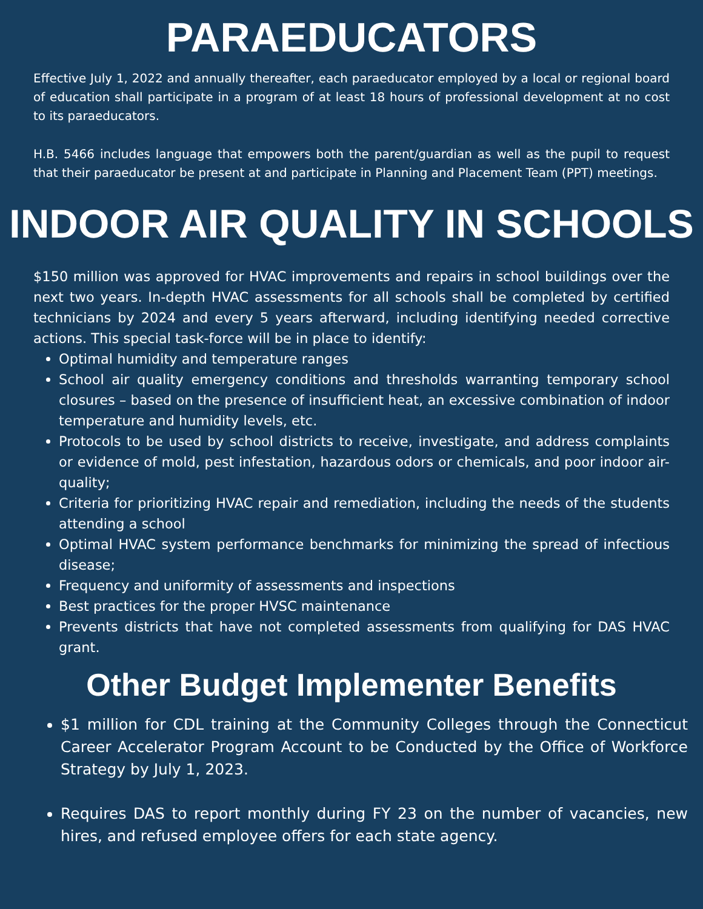PARAEDUCATORS
Effective July 1, 2022 and annually thereafter, each paraeducator employed by a local or regional board of education shall participate in a program of at least 18 hours of professional development at no cost to its paraeducators.
H.B. 5466 includes language that empowers both the parent/guardian as well as the pupil to request that their paraeducator be present at and participate in Planning and Placement Team (PPT) meetings.
INDOOR AIR QUALITY IN SCHOOLS
$150 million was approved for HVAC improvements and repairs in school buildings over the next two years. In-depth HVAC assessments for all schools shall be completed by certified technicians by 2024 and every 5 years afterward, including identifying needed corrective actions. This special task-force will be in place to identify:
Optimal humidity and temperature ranges
School air quality emergency conditions and thresholds warranting temporary school closures – based on the presence of insufficient heat, an excessive combination of indoor temperature and humidity levels, etc.
Protocols to be used by school districts to receive, investigate, and address complaints or evidence of mold, pest infestation, hazardous odors or chemicals, and poor indoor air-quality;
Criteria for prioritizing HVAC repair and remediation, including the needs of the students attending a school
Optimal HVAC system performance benchmarks for minimizing the spread of infectious disease;
Frequency and uniformity of assessments and inspections
Best practices for the proper HVSC maintenance
Prevents districts that have not completed assessments from qualifying for DAS HVAC grant.
Other Budget Implementer Benefits
$1 million for CDL training at the Community Colleges through the Connecticut Career Accelerator Program Account to be Conducted by the Office of Workforce Strategy by July 1, 2023.
Requires DAS to report monthly during FY 23 on the number of vacancies, new hires, and refused employee offers for each state agency.